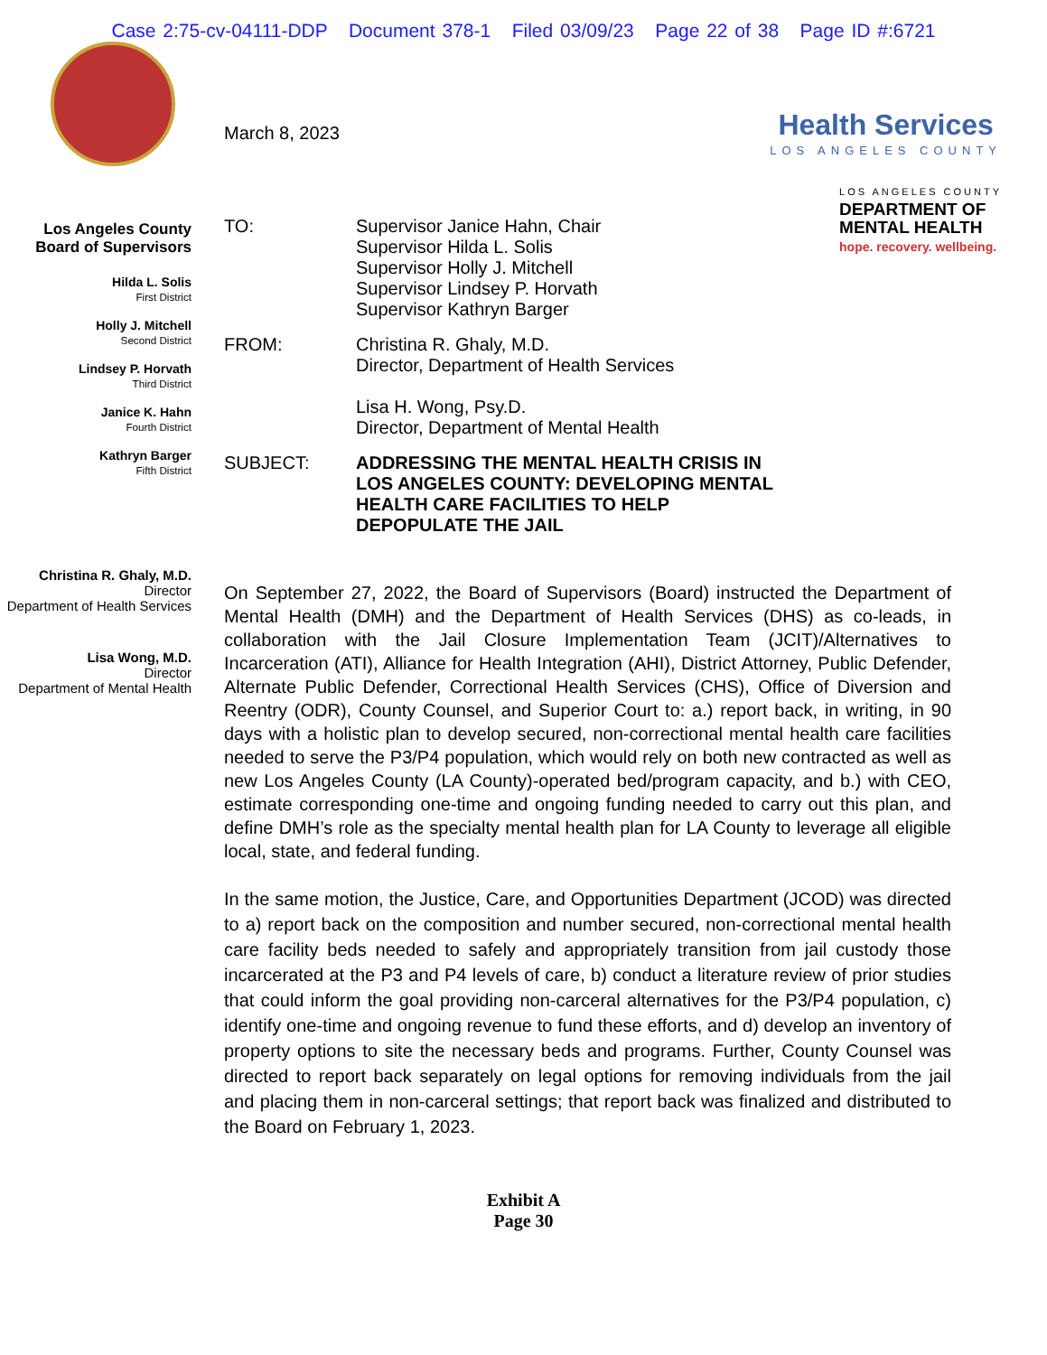Case 2:75-cv-04111-DDP Document 378-1 Filed 03/09/23 Page 22 of 38 Page ID #:6721
Health Services
LOS ANGELES COUNTY
LOS ANGELES COUNTY
DEPARTMENT OF
MENTAL HEALTH
hope. recovery. wellbeing.
Los Angeles County
Board of Supervisors
Hilda L. Solis
First District
Holly J. Mitchell
Second District
Lindsey P. Horvath
Third District
Janice K. Hahn
Fourth District
Kathryn Barger
Fifth District
Christina R. Ghaly, M.D.
Director
Department of Health Services
Lisa Wong, M.D.
Director
Department of Mental Health
March 8, 2023
TO: Supervisor Janice Hahn, Chair
Supervisor Hilda L. Solis
Supervisor Holly J. Mitchell
Supervisor Lindsey P. Horvath
Supervisor Kathryn Barger
FROM: Christina R. Ghaly, M.D.
Director, Department of Health Services
Lisa H. Wong, Psy.D.
Director, Department of Mental Health
SUBJECT: ADDRESSING THE MENTAL HEALTH CRISIS IN
LOS ANGELES COUNTY: DEVELOPING MENTAL
HEALTH CARE FACILITIES TO HELP
DEPOPULATE THE JAIL
On September 27, 2022, the Board of Supervisors (Board) instructed the Department of Mental Health (DMH) and the Department of Health Services (DHS) as co-leads, in collaboration with the Jail Closure Implementation Team (JCIT)/Alternatives to Incarceration (ATI), Alliance for Health Integration (AHI), District Attorney, Public Defender, Alternate Public Defender, Correctional Health Services (CHS), Office of Diversion and Reentry (ODR), County Counsel, and Superior Court to: a.) report back, in writing, in 90 days with a holistic plan to develop secured, non-correctional mental health care facilities needed to serve the P3/P4 population, which would rely on both new contracted as well as new Los Angeles County (LA County)-operated bed/program capacity, and b.) with CEO, estimate corresponding one-time and ongoing funding needed to carry out this plan, and define DMH’s role as the specialty mental health plan for LA County to leverage all eligible local, state, and federal funding.
In the same motion, the Justice, Care, and Opportunities Department (JCOD) was directed to a) report back on the composition and number secured, non-correctional mental health care facility beds needed to safely and appropriately transition from jail custody those incarcerated at the P3 and P4 levels of care, b) conduct a literature review of prior studies that could inform the goal providing non-carceral alternatives for the P3/P4 population, c) identify one-time and ongoing revenue to fund these efforts, and d) develop an inventory of property options to site the necessary beds and programs. Further, County Counsel was directed to report back separately on legal options for removing individuals from the jail and placing them in non-carceral settings; that report back was finalized and distributed to the Board on February 1, 2023.
Exhibit A
Page 30